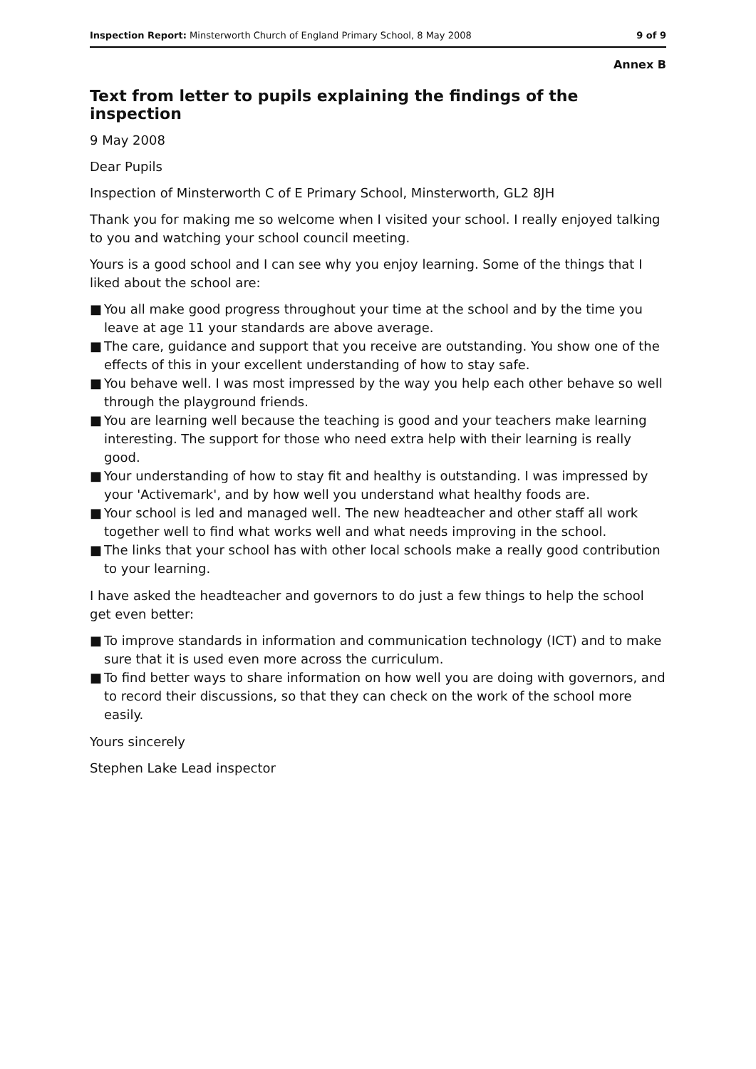Inspection Report: Minsterworth Church of England Primary School, 8 May 2008
9 of 9
Annex B
Text from letter to pupils explaining the findings of the inspection
9 May 2008
Dear Pupils
Inspection of Minsterworth C of E Primary School, Minsterworth, GL2 8JH
Thank you for making me so welcome when I visited your school. I really enjoyed talking to you and watching your school council meeting.
Yours is a good school and I can see why you enjoy learning. Some of the things that I liked about the school are:
■ You all make good progress throughout your time at the school and by the time you leave at age 11 your standards are above average.
■ The care, guidance and support that you receive are outstanding. You show one of the effects of this in your excellent understanding of how to stay safe.
■ You behave well. I was most impressed by the way you help each other behave so well through the playground friends.
■ You are learning well because the teaching is good and your teachers make learning interesting. The support for those who need extra help with their learning is really good.
■ Your understanding of how to stay fit and healthy is outstanding. I was impressed by your 'Activemark', and by how well you understand what healthy foods are.
■ Your school is led and managed well. The new headteacher and other staff all work together well to find what works well and what needs improving in the school.
■ The links that your school has with other local schools make a really good contribution to your learning.
I have asked the headteacher and governors to do just a few things to help the school get even better:
■ To improve standards in information and communication technology (ICT) and to make sure that it is used even more across the curriculum.
■ To find better ways to share information on how well you are doing with governors, and to record their discussions, so that they can check on the work of the school more easily.
Yours sincerely
Stephen Lake Lead inspector